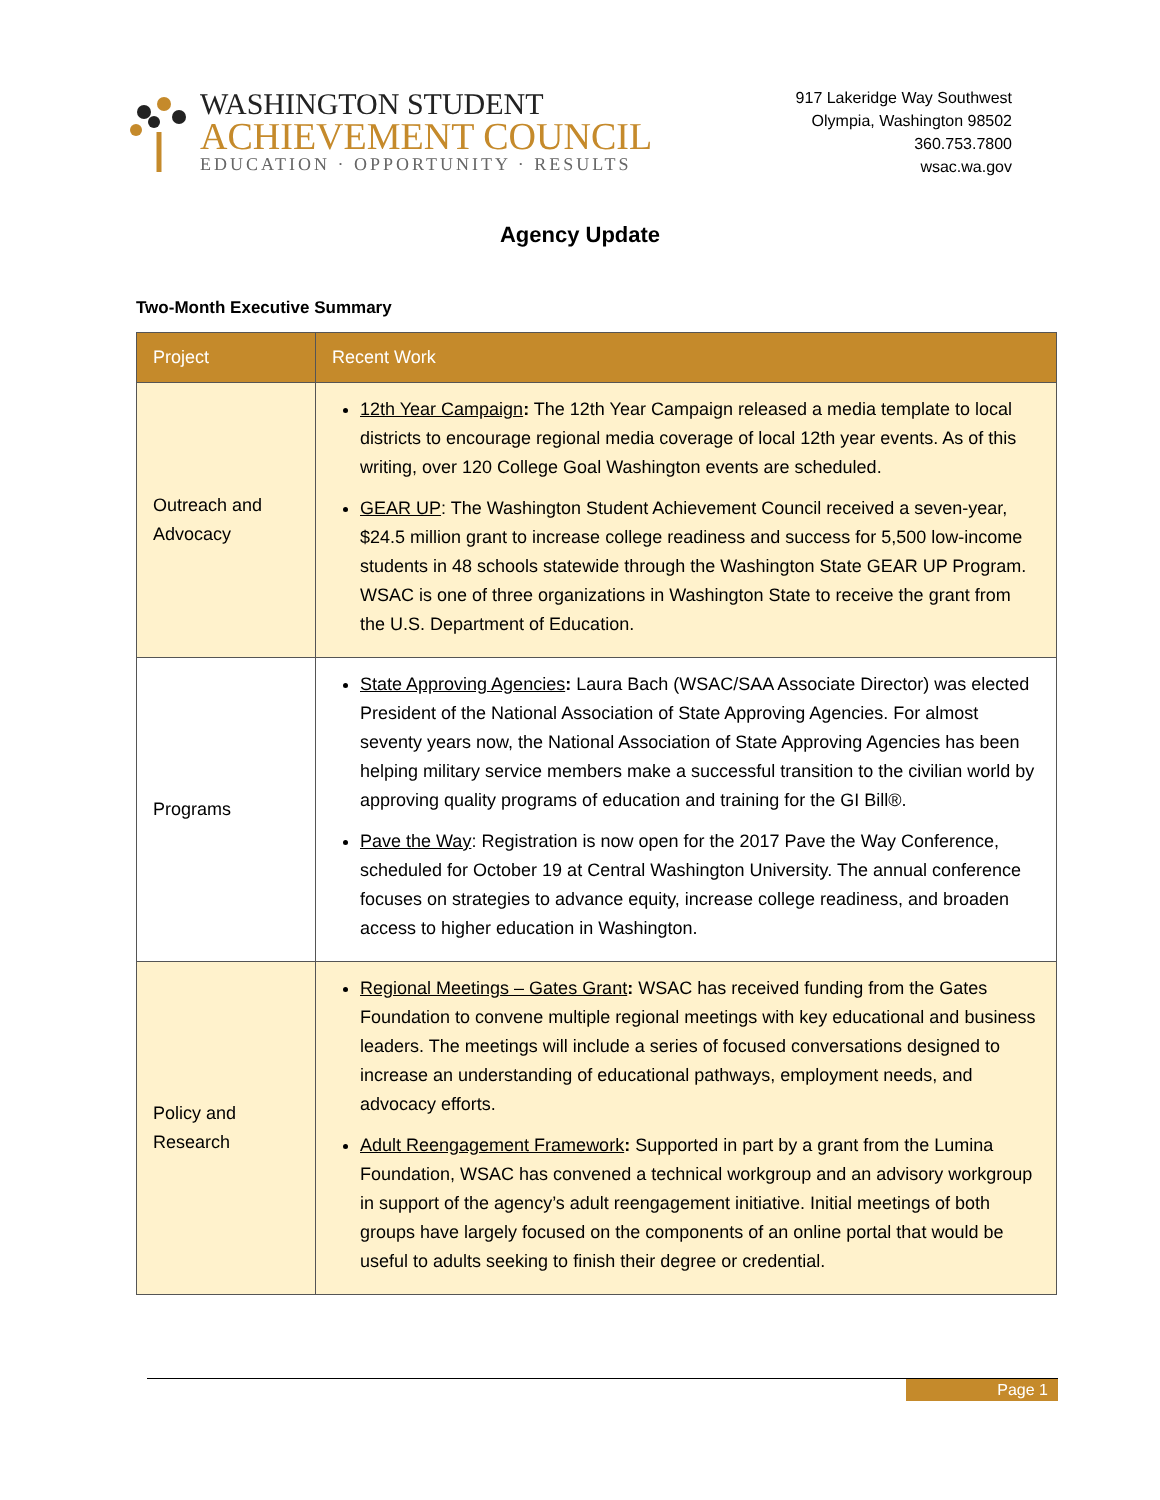WASHINGTON STUDENT
ACHIEVEMENT COUNCIL
EDUCATION · OPPORTUNITY · RESULTS
917 Lakeridge Way Southwest
Olympia, Washington 98502
360.753.7800
wsac.wa.gov
Agency Update
Two-Month Executive Summary
| Project | Recent Work |
| --- | --- |
| Outreach and Advocacy | 12th Year Campaign : The 12th Year Campaign released a media template to local districts to encourage regional media coverage of local 12th year events. As of this writing, over 120 College Goal Washington events are scheduled. GEAR UP : The Washington Student Achievement Council received a seven-year, $24.5 million grant to increase college readiness and success for 5,500 low-income students in 48 schools statewide through the Washington State GEAR UP Program. WSAC is one of three organizations in Washington State to receive the grant from the U.S. Department of Education. |
| Programs | State Approving Agencies : Laura Bach (WSAC/SAA Associate Director) was elected President of the National Association of State Approving Agencies. For almost seventy years now, the National Association of State Approving Agencies has been helping military service members make a successful transition to the civilian world by approving quality programs of education and training for the GI Bill®. Pave the Way : Registration is now open for the 2017 Pave the Way Conference, scheduled for October 19 at Central Washington University. The annual conference focuses on strategies to advance equity, increase college readiness, and broaden access to higher education in Washington. |
| Policy and Research | Regional Meetings – Gates Grant : WSAC has received funding from the Gates Foundation to convene multiple regional meetings with key educational and business leaders. The meetings will include a series of focused conversations designed to increase an understanding of educational pathways, employment needs, and advocacy efforts. Adult Reengagement Framework : Supported in part by a grant from the Lumina Foundation, WSAC has convened a technical workgroup and an advisory workgroup in support of the agency’s adult reengagement initiative. Initial meetings of both groups have largely focused on the components of an online portal that would be useful to adults seeking to finish their degree or credential. |
Page 1